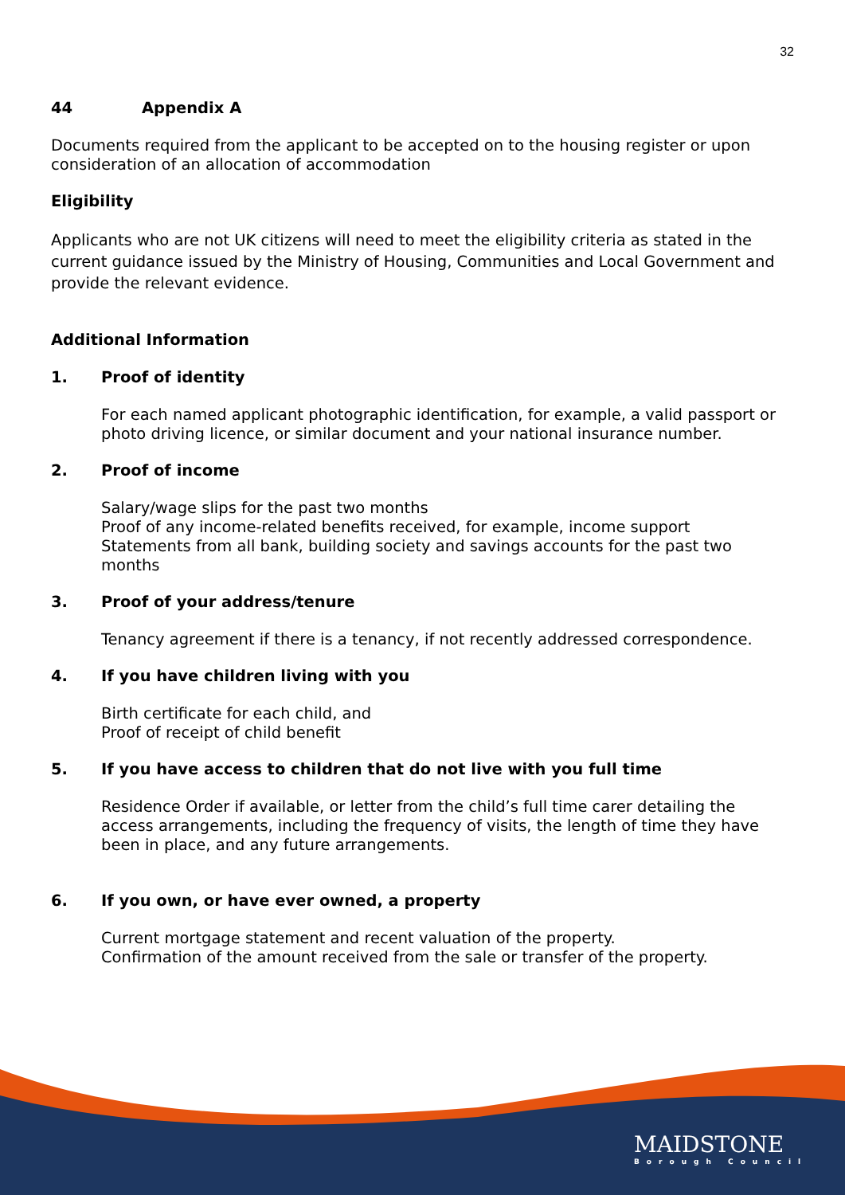32
44 Appendix A
Documents required from the applicant to be accepted on to the housing register or upon consideration of an allocation of accommodation
Eligibility
Applicants who are not UK citizens will need to meet the eligibility criteria as stated in the current guidance issued by the Ministry of Housing, Communities and Local Government and provide the relevant evidence.
Additional Information
1. Proof of identity
For each named applicant photographic identification, for example, a valid passport or photo driving licence, or similar document and your national insurance number.
2. Proof of income
Salary/wage slips for the past two months
Proof of any income-related benefits received, for example, income support
Statements from all bank, building society and savings accounts for the past two months
3. Proof of your address/tenure
Tenancy agreement if there is a tenancy, if not recently addressed correspondence.
4. If you have children living with you
Birth certificate for each child, and
Proof of receipt of child benefit
5. If you have access to children that do not live with you full time
Residence Order if available, or letter from the child’s full time carer detailing the access arrangements, including the frequency of visits, the length of time they have been in place, and any future arrangements.
6. If you own, or have ever owned, a property
Current mortgage statement and recent valuation of the property.
Confirmation of the amount received from the sale or transfer of the property.
MAIDSTONE
Borough Council